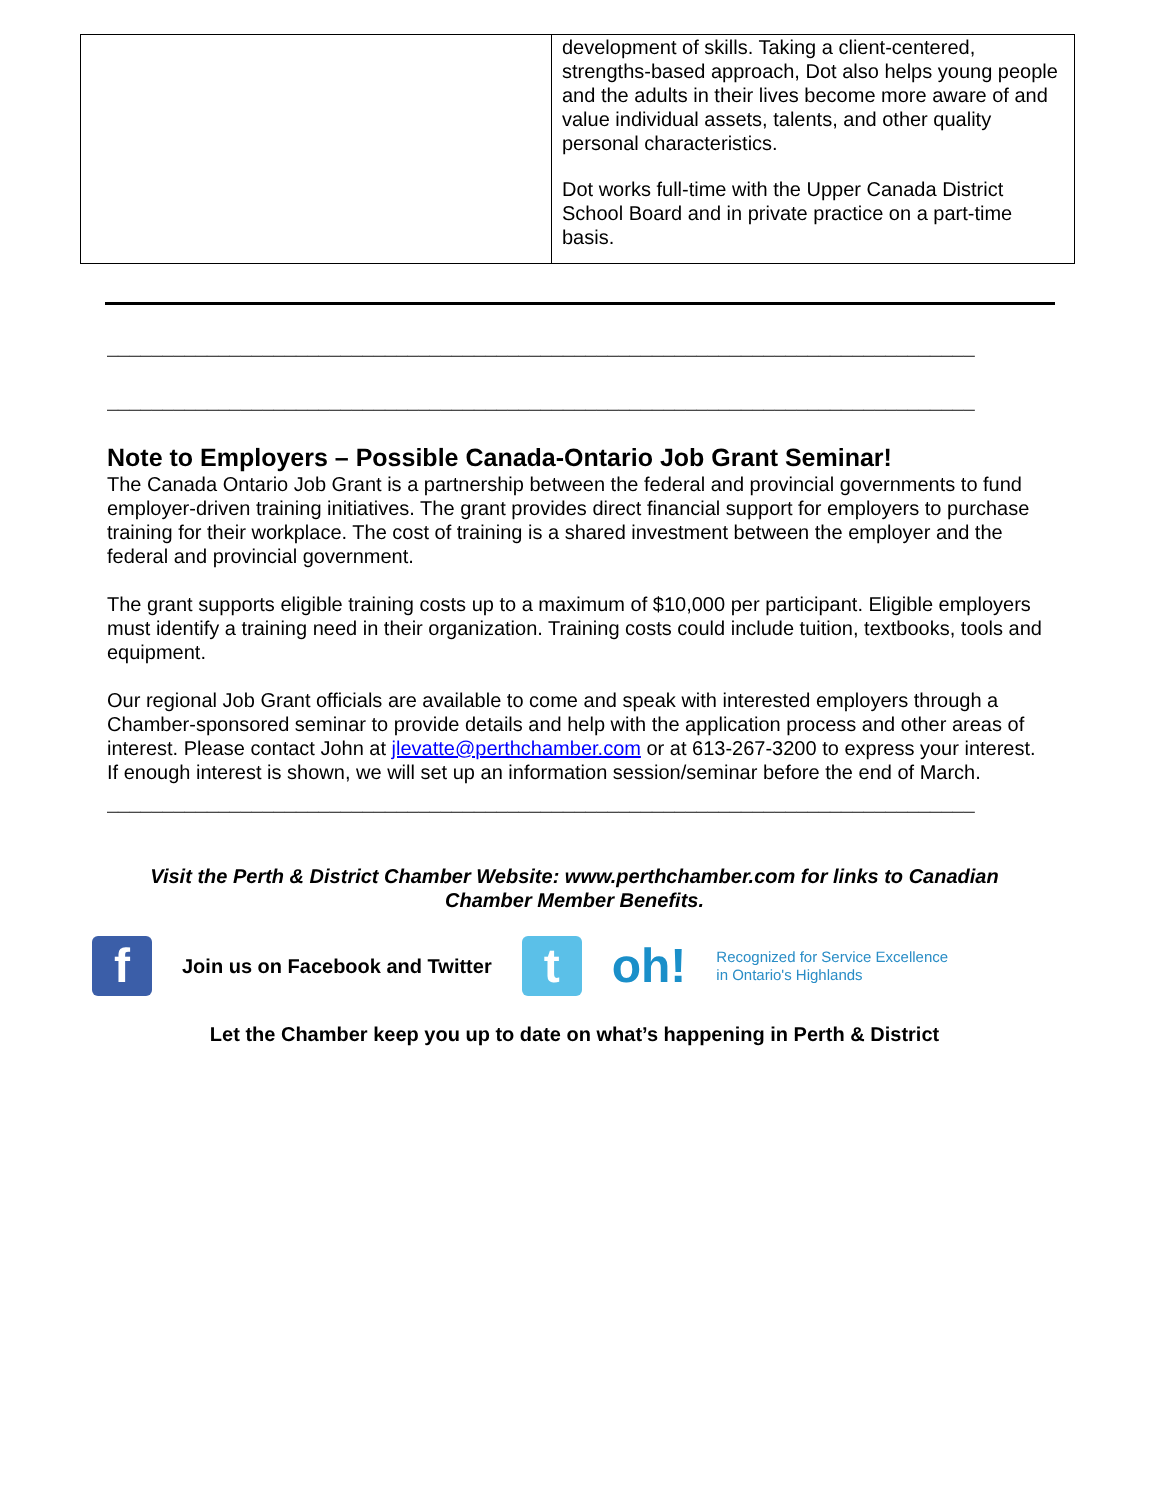| | development of skills. Taking a client-centered, strengths-based approach, Dot also helps young people and the adults in their lives become more aware of and value individual assets, talents, and other quality personal characteristics. Dot works full-time with the Upper Canada District School Board and in private practice on a part-time basis. |
______________________________________________________________________________
______________________________________________________________________________
Note to Employers – Possible Canada-Ontario Job Grant Seminar!
The Canada Ontario Job Grant is a partnership between the federal and provincial governments to fund employer-driven training initiatives. The grant provides direct financial support for employers to purchase training for their workplace. The cost of training is a shared investment between the employer and the federal and provincial government.
The grant supports eligible training costs up to a maximum of $10,000 per participant. Eligible employers must identify a training need in their organization. Training costs could include tuition, textbooks, tools and equipment.
Our regional Job Grant officials are available to come and speak with interested employers through a Chamber-sponsored seminar to provide details and help with the application process and other areas of interest. Please contact John at jlevatte@perthchamber.com or at 613-267-3200 to express your interest. If enough interest is shown, we will set up an information session/seminar before the end of March.
______________________________________________________________________________
Visit the Perth & District Chamber Website: www.perthchamber.com for links to Canadian Chamber Member Benefits.
f
Join us on Facebook and Twitter
t
oh! Recognized for Service Excellence
in Ontario's Highlands
Let the Chamber keep you up to date on what’s happening in Perth & District